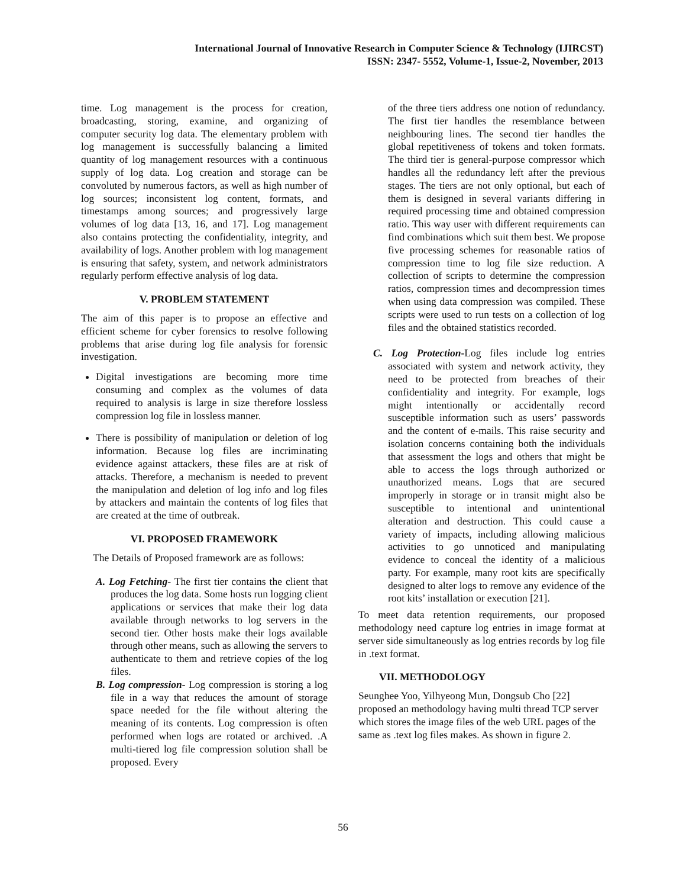International Journal of Innovative Research in Computer Science & Technology (IJIRCST)
ISSN: 2347- 5552, Volume-1, Issue-2, November, 2013
time. Log management is the process for creation, broadcasting, storing, examine, and organizing of computer security log data. The elementary problem with log management is successfully balancing a limited quantity of log management resources with a continuous supply of log data. Log creation and storage can be convoluted by numerous factors, as well as high number of log sources; inconsistent log content, formats, and timestamps among sources; and progressively large volumes of log data [13, 16, and 17]. Log management also contains protecting the confidentiality, integrity, and availability of logs. Another problem with log management is ensuring that safety, system, and network administrators regularly perform effective analysis of log data.
V. PROBLEM STATEMENT
The aim of this paper is to propose an effective and efficient scheme for cyber forensics to resolve following problems that arise during log file analysis for forensic investigation.
Digital investigations are becoming more time consuming and complex as the volumes of data required to analysis is large in size therefore lossless compression log file in lossless manner.
There is possibility of manipulation or deletion of log information. Because log files are incriminating evidence against attackers, these files are at risk of attacks. Therefore, a mechanism is needed to prevent the manipulation and deletion of log info and log files by attackers and maintain the contents of log files that are created at the time of outbreak.
VI. PROPOSED FRAMEWORK
The Details of Proposed framework are as follows:
A. Log Fetching- The first tier contains the client that produces the log data. Some hosts run logging client applications or services that make their log data available through networks to log servers in the second tier. Other hosts make their logs available through other means, such as allowing the servers to authenticate to them and retrieve copies of the log files.
B. Log compression- Log compression is storing a log file in a way that reduces the amount of storage space needed for the file without altering the meaning of its contents. Log compression is often performed when logs are rotated or archived. .A multi-tiered log file compression solution shall be proposed. Every
of the three tiers address one notion of redundancy. The first tier handles the resemblance between neighbouring lines. The second tier handles the global repetitiveness of tokens and token formats. The third tier is general-purpose compressor which handles all the redundancy left after the previous stages. The tiers are not only optional, but each of them is designed in several variants differing in required processing time and obtained compression ratio. This way user with different requirements can find combinations which suit them best. We propose five processing schemes for reasonable ratios of compression time to log file size reduction. A collection of scripts to determine the compression ratios, compression times and decompression times when using data compression was compiled. These scripts were used to run tests on a collection of log files and the obtained statistics recorded.
C. Log Protection-Log files include log entries associated with system and network activity, they need to be protected from breaches of their confidentiality and integrity. For example, logs might intentionally or accidentally record susceptible information such as users’ passwords and the content of e-mails. This raise security and isolation concerns containing both the individuals that assessment the logs and others that might be able to access the logs through authorized or unauthorized means. Logs that are secured improperly in storage or in transit might also be susceptible to intentional and unintentional alteration and destruction. This could cause a variety of impacts, including allowing malicious activities to go unnoticed and manipulating evidence to conceal the identity of a malicious party. For example, many root kits are specifically designed to alter logs to remove any evidence of the root kits’ installation or execution [21].
To meet data retention requirements, our proposed methodology need capture log entries in image format at server side simultaneously as log entries records by log file in .text format.
VII. METHODOLOGY
Seunghee Yoo, Yilhyeong Mun, Dongsub Cho [22] proposed an methodology having multi thread TCP server which stores the image files of the web URL pages of the same as .text log files makes. As shown in figure 2.
56